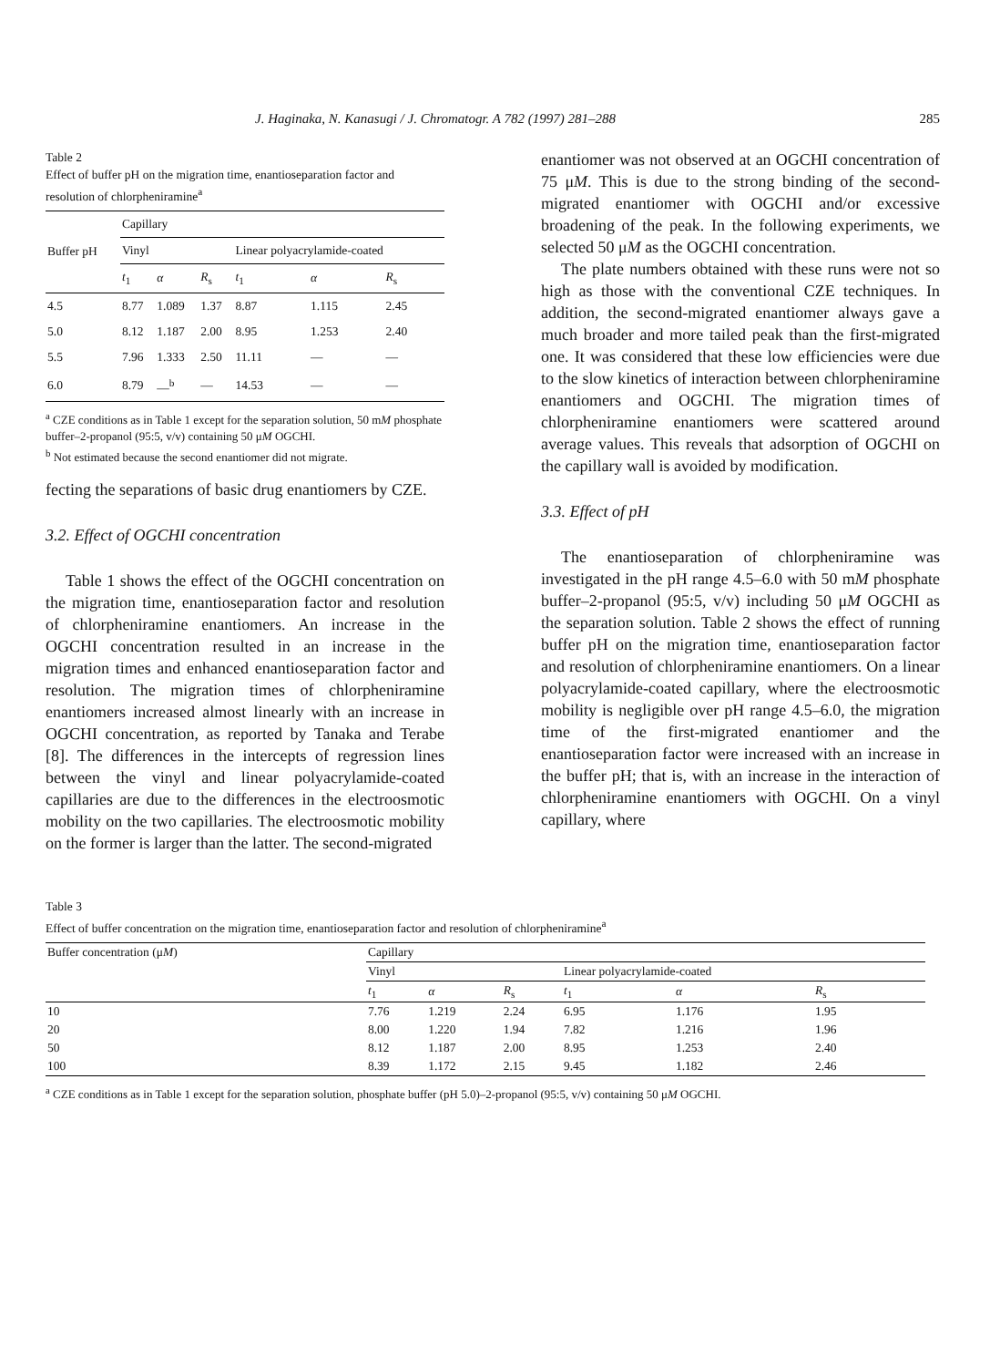J. Haginaka, N. Kanasugi / J. Chromatogr. A 782 (1997) 281–288 285
Table 2
Effect of buffer pH on the migration time, enantioseparation factor and resolution of chlorpheniramine<sup>a</sup>
| Buffer pH | Capillary | | | | | |
| --- | --- | --- | --- | --- | --- | --- |
| | Vinyl | | | Linear polyacrylamide-coated | | |
| | t<sub>1</sub> | α | R<sub>s</sub> | t<sub>1</sub> | α | R<sub>s</sub> |
| 4.5 | 8.77 | 1.089 | 1.37 | 8.87 | 1.115 | 2.45 |
| 5.0 | 8.12 | 1.187 | 2.00 | 8.95 | 1.253 | 2.40 |
| 5.5 | 7.96 | 1.333 | 2.50 | 11.11 | — | — |
| 6.0 | 8.79 | —<sup>b</sup> | — | 14.53 | — | — |
<sup>a</sup> CZE conditions as in Table 1 except for the separation solution, 50 mM phosphate buffer–2-propanol (95:5, v/v) containing 50 μM OGCHI.
<sup>b</sup> Not estimated because the second enantiomer did not migrate.
fecting the separations of basic drug enantiomers by CZE.
3.2. Effect of OGCHI concentration
Table 1 shows the effect of the OGCHI concentration on the migration time, enantioseparation factor and resolution of chlorpheniramine enantiomers. An increase in the OGCHI concentration resulted in an increase in the migration times and enhanced enantioseparation factor and resolution. The migration times of chlorpheniramine enantiomers increased almost linearly with an increase in OGCHI concentration, as reported by Tanaka and Terabe [8]. The differences in the intercepts of regression lines between the vinyl and linear polyacrylamide-coated capillaries are due to the differences in the electroosmotic mobility on the two capillaries. The electroosmotic mobility on the former is larger than the latter. The second-migrated
enantiomer was not observed at an OGCHI concentration of 75 μM. This is due to the strong binding of the second-migrated enantiomer with OGCHI and/or excessive broadening of the peak. In the following experiments, we selected 50 μM as the OGCHI concentration.
The plate numbers obtained with these runs were not so high as those with the conventional CZE techniques. In addition, the second-migrated enantiomer always gave a much broader and more tailed peak than the first-migrated one. It was considered that these low efficiencies were due to the slow kinetics of interaction between chlorpheniramine enantiomers and OGCHI. The migration times of chlorpheniramine enantiomers were scattered around average values. This reveals that adsorption of OGCHI on the capillary wall is avoided by modification.
3.3. Effect of pH
The enantioseparation of chlorpheniramine was investigated in the pH range 4.5–6.0 with 50 mM phosphate buffer–2-propanol (95:5, v/v) including 50 μM OGCHI as the separation solution. Table 2 shows the effect of running buffer pH on the migration time, enantioseparation factor and resolution of chlorpheniramine enantiomers. On a linear polyacrylamide-coated capillary, where the electroosmotic mobility is negligible over pH range 4.5–6.0, the migration time of the first-migrated enantiomer and the enantioseparation factor were increased with an increase in the buffer pH; that is, with an increase in the interaction of chlorpheniramine enantiomers with OGCHI. On a vinyl capillary, where
Table 3
Effect of buffer concentration on the migration time, enantioseparation factor and resolution of chlorpheniramine<sup>a</sup>
| Buffer concentration (μ M ) | Capillary | | | | | |
| --- | --- | --- | --- | --- | --- | --- |
| | Vinyl | | | Linear polyacrylamide-coated | | |
| | t<sub>1</sub> | α | R<sub>s</sub> | t<sub>1</sub> | α | R<sub>s</sub> |
| 10 | 7.76 | 1.219 | 2.24 | 6.95 | 1.176 | 1.95 |
| 20 | 8.00 | 1.220 | 1.94 | 7.82 | 1.216 | 1.96 |
| 50 | 8.12 | 1.187 | 2.00 | 8.95 | 1.253 | 2.40 |
| 100 | 8.39 | 1.172 | 2.15 | 9.45 | 1.182 | 2.46 |
<sup>a</sup> CZE conditions as in Table 1 except for the separation solution, phosphate buffer (pH 5.0)–2-propanol (95:5, v/v) containing 50 μM OGCHI.